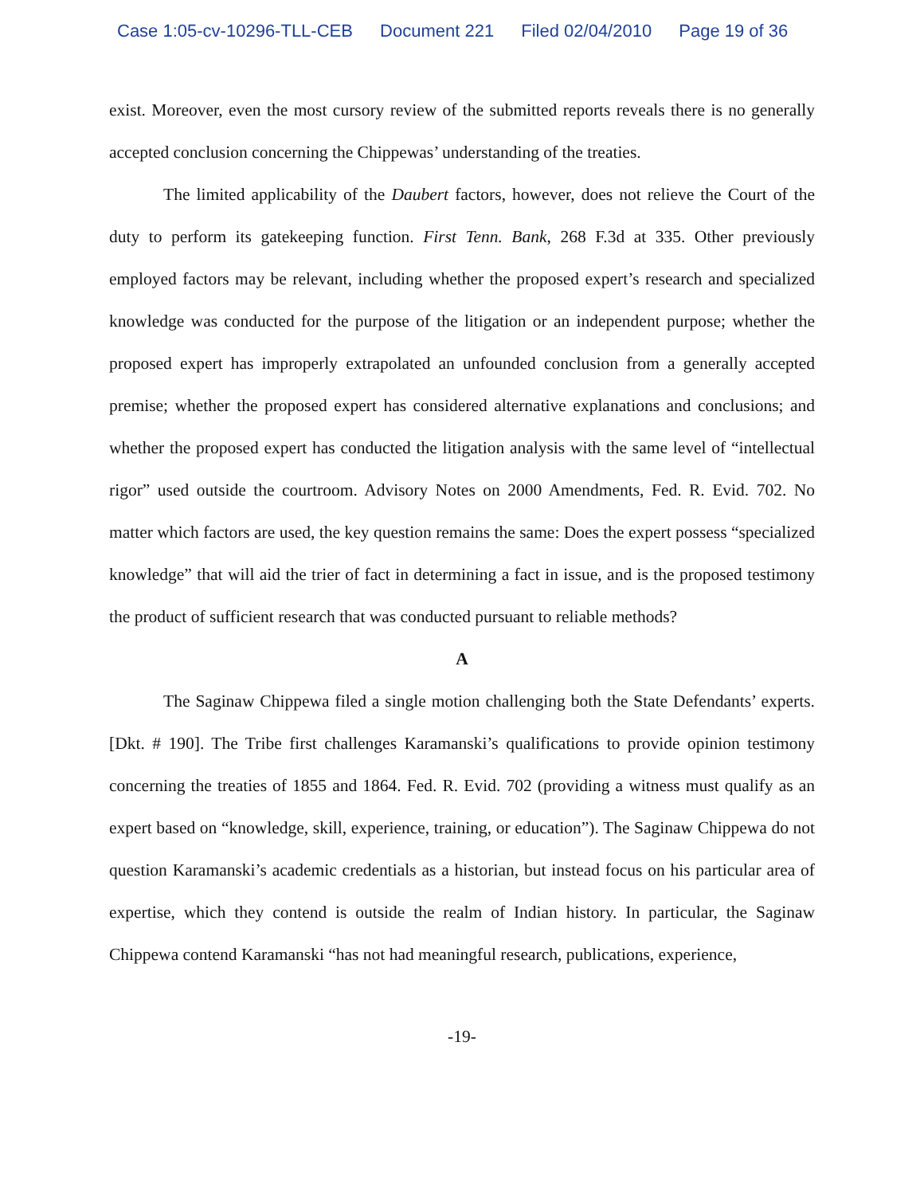Case 1:05-cv-10296-TLL-CEB Document 221 Filed 02/04/2010 Page 19 of 36
exist. Moreover, even the most cursory review of the submitted reports reveals there is no generally accepted conclusion concerning the Chippewas’ understanding of the treaties.
The limited applicability of the Daubert factors, however, does not relieve the Court of the duty to perform its gatekeeping function. First Tenn. Bank, 268 F.3d at 335. Other previously employed factors may be relevant, including whether the proposed expert’s research and specialized knowledge was conducted for the purpose of the litigation or an independent purpose; whether the proposed expert has improperly extrapolated an unfounded conclusion from a generally accepted premise; whether the proposed expert has considered alternative explanations and conclusions; and whether the proposed expert has conducted the litigation analysis with the same level of “intellectual rigor” used outside the courtroom. Advisory Notes on 2000 Amendments, Fed. R. Evid. 702. No matter which factors are used, the key question remains the same: Does the expert possess “specialized knowledge” that will aid the trier of fact in determining a fact in issue, and is the proposed testimony the product of sufficient research that was conducted pursuant to reliable methods?
A
The Saginaw Chippewa filed a single motion challenging both the State Defendants’ experts. [Dkt. # 190]. The Tribe first challenges Karamanski’s qualifications to provide opinion testimony concerning the treaties of 1855 and 1864. Fed. R. Evid. 702 (providing a witness must qualify as an expert based on “knowledge, skill, experience, training, or education”). The Saginaw Chippewa do not question Karamanski’s academic credentials as a historian, but instead focus on his particular area of expertise, which they contend is outside the realm of Indian history. In particular, the Saginaw Chippewa contend Karamanski “has not had meaningful research, publications, experience,
-19-